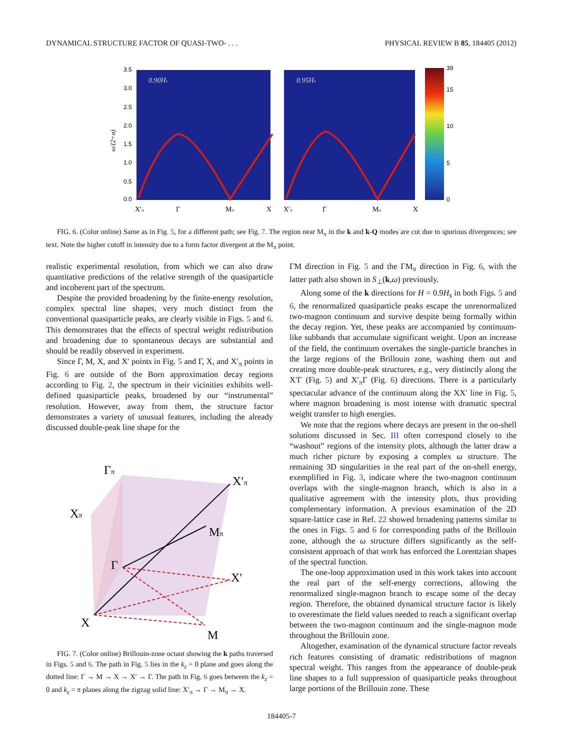DYNAMICAL STRUCTURE FACTOR OF QUASI-TWO- . . . PHYSICAL REVIEW B 85, 184405 (2012)
3.5
3.0
2.5
2.0
1.5
1.0
0.5
0.0
39
15
10
5
0
0.90Hs
0.95Hs
X′π
Γ
Mπ
X
X′π
Γ
Mπ
X
ω/(2+α)
FIG. 6. (Color online) Same as in Fig. 5, for a different path; see Fig. 7. The region near M<sub>π</sub> in the k and k-Q modes are cut due to spurious divergences; see text. Note the higher cutoff in intensity due to a form factor divergent at the M<sub>π</sub> point.
realistic experimental resolution, from which we can also draw quantitative predictions of the relative strength of the quasiparticle and incoherent part of the spectrum.
Despite the provided broadening by the finite-energy resolution, complex spectral line shapes, very much distinct from the conventional quasiparticle peaks, are clearly visible in Figs. 5 and 6. This demonstrates that the effects of spectral weight redistribution and broadening due to spontaneous decays are substantial and should be readily observed in experiment.
Since Γ, M, X, and X′ points in Fig. 5 and Γ, X, and X′<sub>π</sub> points in Fig. 6 are outside of the Born approximation decay regions according to Fig. 2, the spectrum in their vicinities exhibits well-defined quasiparticle peaks, broadened by our “instrumental” resolution. However, away from them, the structure factor demonstrates a variety of unusual features, including the already discussed double-peak line shape for the
Γπ
X′π
Xπ
Mπ
Γ
X′
X
M
FIG. 7. (Color online) Brillouin-zone octant showing the k paths traversed in Figs. 5 and 6. The path in Fig. 5 lies in the k<sub>z</sub> = 0 plane and goes along the dotted line: Γ → M → X → X′ → Γ. The path in Fig. 6 goes between the k<sub>z</sub> = 0 and k<sub>z</sub> = π planes along the zigzag solid line: X′<sub>π</sub> → Γ → M<sub>π</sub> → X.
ΓM direction in Fig. 5 and the ΓM<sub>π</sub> direction in Fig. 6, with the latter path also shown in S<sub>⊥</sub>(k,ω) previously.
Along some of the k directions for H = 0.9H<sub>s</sub> in both Figs. 5 and 6, the renormalized quasiparticle peaks escape the unrenormalized two-magnon continuum and survive despite being formally within the decay region. Yet, these peaks are accompanied by continuum-like subbands that accumulate significant weight. Upon an increase of the field, the continuum overtakes the single-particle branches in the large regions of the Brillouin zone, washing them out and creating more double-peak structures, e.g., very distinctly along the X′Γ (Fig. 5) and X′<sub>π</sub>Γ (Fig. 6) directions. There is a particularly spectacular advance of the continuum along the XX′ line in Fig. 5, where magnon broadening is most intense with dramatic spectral weight transfer to high energies.
We note that the regions where decays are present in the on-shell solutions discussed in Sec. III often correspond closely to the “washout” regions of the intensity plots, although the latter draw a much richer picture by exposing a complex ω structure. The remaining 3D singularities in the real part of the on-shell energy, exemplified in Fig. 3, indicate where the two-magnon continuum overlaps with the single-magnon branch, which is also in a qualitative agreement with the intensity plots, thus providing complementary information. A previous examination of the 2D square-lattice case in Ref. 22 showed broadening patterns similar to the ones in Figs. 5 and 6 for corresponding paths of the Brillouin zone, although the ω structure differs significantly as the self-consistent approach of that work has enforced the Lorentzian shapes of the spectral function.
The one-loop approximation used in this work takes into account the real part of the self-energy corrections, allowing the renormalized single-magnon branch to escape some of the decay region. Therefore, the obtained dynamical structure factor is likely to overestimate the field values needed to reach a significant overlap between the two-magnon continuum and the single-magnon mode throughout the Brillouin zone.
Altogether, examination of the dynamical structure factor reveals rich features consisting of dramatic redistributions of magnon spectral weight. This ranges from the appearance of double-peak line shapes to a full suppression of quasiparticle peaks throughout large portions of the Brillouin zone. These
184405-7